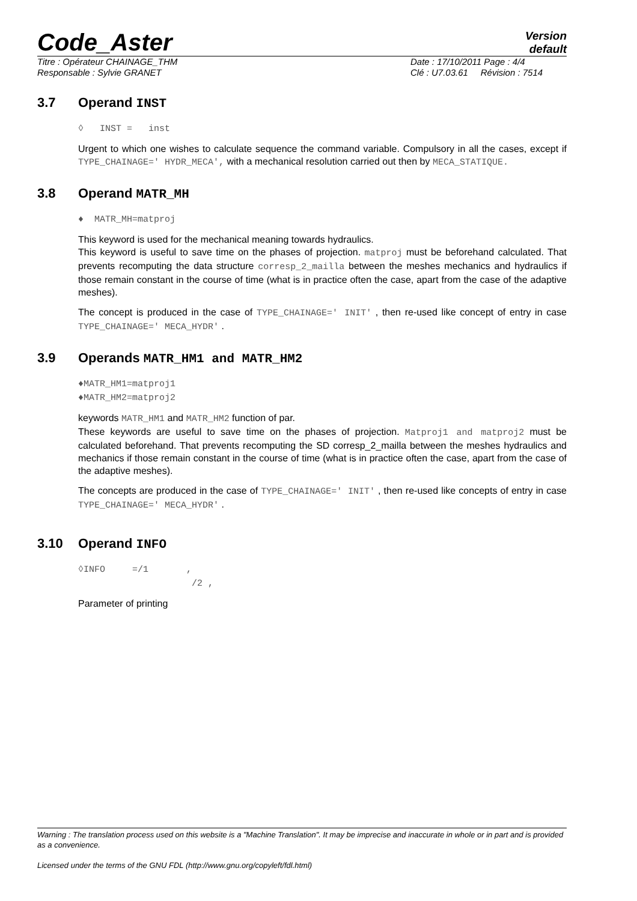Code_Aster
Version
default
Titre : Opérateur CHAINAGE_THM
Responsable : Sylvie GRANET
Date : 17/10/2011 Page : 4/4
Clé : U7.03.61 Révision : 7514
3.7 Operand INST
◊ INST = inst
Urgent to which one wishes to calculate sequence the command variable. Compulsory in all the cases, except if TYPE_CHAINAGE=' HYDR_MECA', with a mechanical resolution carried out then by MECA_STATIQUE.
3.8 Operand MATR_MH
♦ MATR_MH=matproj
This keyword is used for the mechanical meaning towards hydraulics.
This keyword is useful to save time on the phases of projection. matproj must be beforehand calculated. That prevents recomputing the data structure corresp_2_mailla between the meshes mechanics and hydraulics if those remain constant in the course of time (what is in practice often the case, apart from the case of the adaptive meshes).
The concept is produced in the case of TYPE_CHAINAGE=' INIT' , then re-used like concept of entry in case TYPE_CHAINAGE=' MECA_HYDR' .
3.9 Operands MATR_HM1 and MATR_HM2
♦MATR_HM1=matproj1
♦MATR_HM2=matproj2
keywords MATR_HM1 and MATR_HM2 function of par.
These keywords are useful to save time on the phases of projection. Matproj1 and matproj2 must be calculated beforehand. That prevents recomputing the SD corresp_2_mailla between the meshes hydraulics and mechanics if those remain constant in the course of time (what is in practice often the case, apart from the case of the adaptive meshes).
The concepts are produced in the case of TYPE_CHAINAGE=' INIT' , then re-used like concepts of entry in case TYPE_CHAINAGE=' MECA_HYDR' .
3.10 Operand INFO
◊INFO =/1 ,
/2 ,
Parameter of printing
Warning : The translation process used on this website is a "Machine Translation". It may be imprecise and inaccurate in whole or in part and is provided as a convenience.
Licensed under the terms of the GNU FDL (http://www.gnu.org/copyleft/fdl.html)